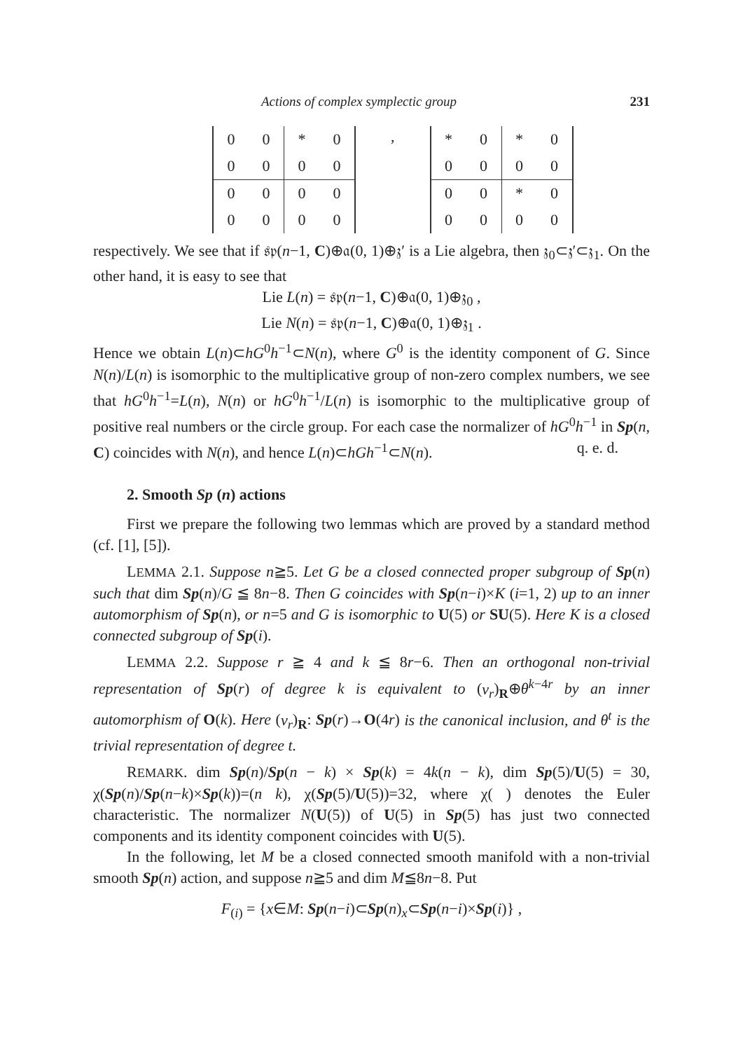Actions of complex symplectic group 231
| 0 | 0 | * | 0 |
| 0 | 0 | 0 | 0 |
| 0 | 0 | 0 | 0 |
| 0 | 0 | 0 | 0 |
,
| * | 0 | * | 0 |
| 0 | 0 | 0 | 0 |
| 0 | 0 | * | 0 |
| 0 | 0 | 0 | 0 |
respectively. We see that if 𝔰𝔭(n−1, C)⊕𝔞(0, 1)⊕𝔷′ is a Lie algebra, then 𝔷<sub>0</sub>⊂𝔷′⊂𝔷<sub>1</sub>. On the other hand, it is easy to see that
Lie L(n) = 𝔰𝔭(n−1, C)⊕𝔞(0, 1)⊕𝔷<sub>0</sub> ,
Lie N(n) = 𝔰𝔭(n−1, C)⊕𝔞(0, 1)⊕𝔷<sub>1</sub> .
Hence we obtain L(n)⊂hG<sup>0</sup>h<sup>−1</sup>⊂N(n), where G<sup>0</sup> is the identity component of G. Since N(n)/L(n) is isomorphic to the multiplicative group of non-zero complex numbers, we see that hG<sup>0</sup>h<sup>−1</sup>=L(n), N(n) or hG<sup>0</sup>h<sup>−1</sup>/L(n) is isomorphic to the multiplicative group of positive real numbers or the circle group. For each case the normalizer of hG<sup>0</sup>h<sup>−1</sup> in Sp(n, C) coincides with N(n), and hence L(n)⊂hGh<sup>−1</sup>⊂N(n). q. e. d.
2. Smooth Sp (n) actions
First we prepare the following two lemmas which are proved by a standard method (cf. [1], [5]).
LEMMA 2.1. Suppose n≧5. Let G be a closed connected proper subgroup of Sp(n) such that dim Sp(n)/G ≦ 8n−8. Then G coincides with Sp(n−i)×K (i=1, 2) up to an inner automorphism of Sp(n), or n=5 and G is isomorphic to U(5) or SU(5). Here K is a closed connected subgroup of Sp(i).
LEMMA 2.2. Suppose r ≧ 4 and k ≦ 8r−6. Then an orthogonal non-trivial representation of Sp(r) of degree k is equivalent to (ν<sub>r</sub>)<sub>R</sub>⊕θ<sup>k−4r</sup> by an inner automorphism of O(k). Here (ν<sub>r</sub>)<sub>R</sub>: Sp(r)→O(4r) is the canonical inclusion, and θ<sup>t</sup> is the trivial representation of degree t.
REMARK. dim Sp(n)/Sp(n − k) × Sp(k) = 4k(n − k), dim Sp(5)/U(5) = 30, χ(Sp(n)/Sp(n−k)×Sp(k))=(n k), χ(Sp(5)/U(5))=32, where χ( ) denotes the Euler characteristic. The normalizer N(U(5)) of U(5) in Sp(5) has just two connected components and its identity component coincides with U(5).
In the following, let M be a closed connected smooth manifold with a non-trivial smooth Sp(n) action, and suppose n≧5 and dim M≦8n−8. Put
F<sub>(i)</sub> = {x∈M: Sp(n−i)⊂Sp(n)<sub>x</sub>⊂Sp(n−i)×Sp(i)} ,